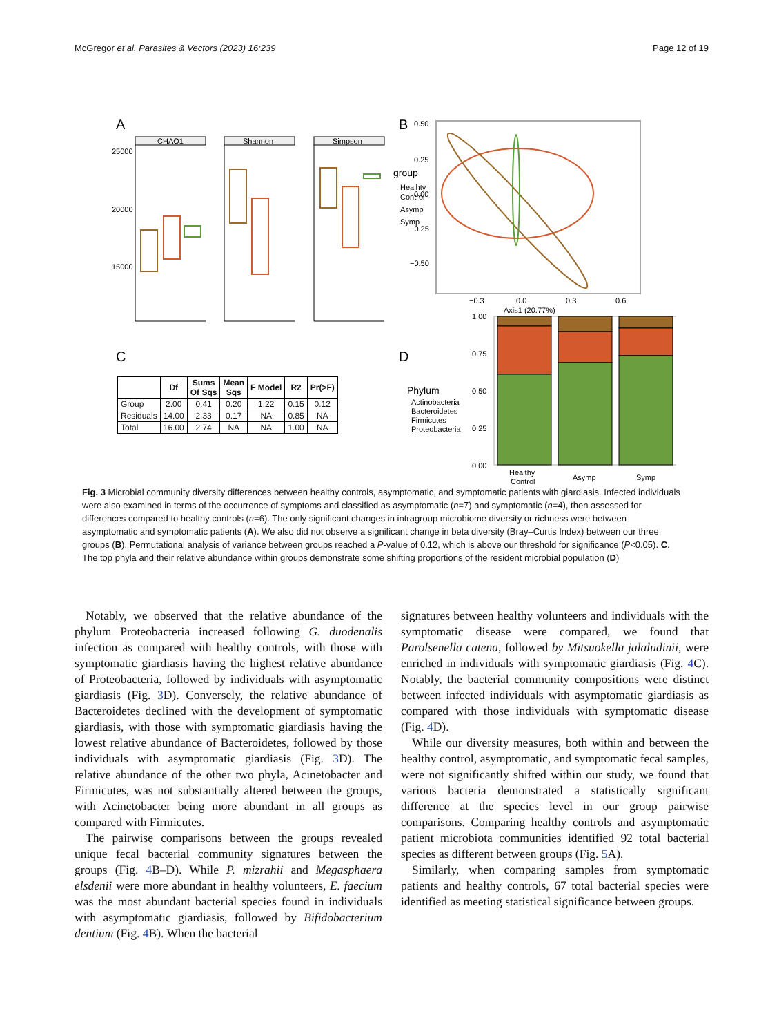McGregor et al. Parasites & Vectors (2023) 16:239 Page 12 of 19
A
B
C
D
CHAO1
Shannon
Simpson
25000
20000
15000
0.50
0.25
0.00
−0.25
−0.50
−0.3
0.0
0.3
0.6
Axis1 (20.77%)
group
Healhty
Control
Asymp
Symp
1.00
0.75
0.50
0.25
0.00
Healthy
Control
Asymp
Symp
Phylum
Actinobacteria
Bacteroidetes
Firmicutes
Proteobacteria
| | Df | Sums Of Sqs | Mean Sqs | F Model | R2 | Pr(>F) |
| --- | --- | --- | --- | --- | --- | --- |
| Group | 2.00 | 0.41 | 0.20 | 1.22 | 0.15 | 0.12 |
| Residuals | 14.00 | 2.33 | 0.17 | NA | 0.85 | NA |
| Total | 16.00 | 2.74 | NA | NA | 1.00 | NA |
Fig. 3 Microbial community diversity differences between healthy controls, asymptomatic, and symptomatic patients with giardiasis. Infected individuals were also examined in terms of the occurrence of symptoms and classified as asymptomatic (n=7) and symptomatic (n=4), then assessed for differences compared to healthy controls (n=6). The only significant changes in intragroup microbiome diversity or richness were between asymptomatic and symptomatic patients (A). We also did not observe a significant change in beta diversity (Bray–Curtis Index) between our three groups (B). Permutational analysis of variance between groups reached a P-value of 0.12, which is above our threshold for significance (P<0.05). C. The top phyla and their relative abundance within groups demonstrate some shifting proportions of the resident microbial population (D)
Notably, we observed that the relative abundance of the phylum Proteobacteria increased following G. duodenalis infection as compared with healthy controls, with those with symptomatic giardiasis having the highest relative abundance of Proteobacteria, followed by individuals with asymptomatic giardiasis (Fig. 3 D). Conversely, the relative abundance of Bacteroidetes declined with the development of symptomatic giardiasis, with those with symptomatic giardiasis having the lowest relative abundance of Bacteroidetes, followed by those individuals with asymptomatic giardiasis (Fig. 3 D). The relative abundance of the other two phyla, Acinetobacter and Firmicutes, was not substantially altered between the groups, with Acinetobacter being more abundant in all groups as compared with Firmicutes.
The pairwise comparisons between the groups revealed unique fecal bacterial community signatures between the groups (Fig. 4 B–D). While P. mizrahii and Megasphaera elsdenii were more abundant in healthy volunteers, E. faecium was the most abundant bacterial species found in individuals with asymptomatic giardiasis, followed by Bifidobacterium dentium (Fig. 4 B). When the bacterial
signatures between healthy volunteers and individuals with the symptomatic disease were compared, we found that Parolsenella catena, followed by Mitsuokella jalaludinii, were enriched in individuals with symptomatic giardiasis (Fig. 4 C). Notably, the bacterial community compositions were distinct between infected individuals with asymptomatic giardiasis as compared with those individuals with symptomatic disease (Fig. 4 D).
While our diversity measures, both within and between the healthy control, asymptomatic, and symptomatic fecal samples, were not significantly shifted within our study, we found that various bacteria demonstrated a statistically significant difference at the species level in our group pairwise comparisons. Comparing healthy controls and asymptomatic patient microbiota communities identified 92 total bacterial species as different between groups (Fig. 5 A).
Similarly, when comparing samples from symptomatic patients and healthy controls, 67 total bacterial species were identified as meeting statistical significance between groups.